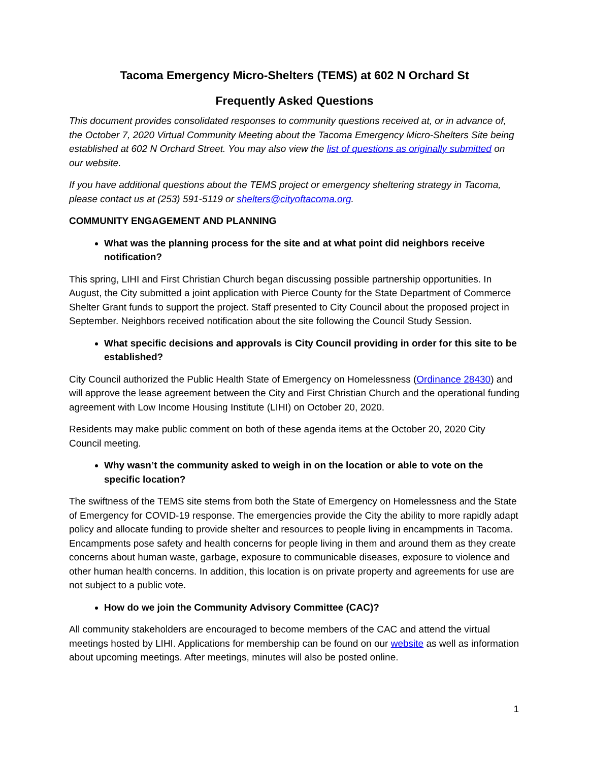Tacoma Emergency Micro-Shelters (TEMS) at 602 N Orchard St
Frequently Asked Questions
This document provides consolidated responses to community questions received at, or in advance of, the October 7, 2020 Virtual Community Meeting about the Tacoma Emergency Micro-Shelters Site being established at 602 N Orchard Street. You may also view the list of questions as originally submitted on our website.
If you have additional questions about the TEMS project or emergency sheltering strategy in Tacoma, please contact us at (253) 591-5119 or shelters@cityoftacoma.org.
COMMUNITY ENGAGEMENT AND PLANNING
What was the planning process for the site and at what point did neighbors receive notification?
This spring, LIHI and First Christian Church began discussing possible partnership opportunities. In August, the City submitted a joint application with Pierce County for the State Department of Commerce Shelter Grant funds to support the project. Staff presented to City Council about the proposed project in September. Neighbors received notification about the site following the Council Study Session.
What specific decisions and approvals is City Council providing in order for this site to be established?
City Council authorized the Public Health State of Emergency on Homelessness (Ordinance 28430) and will approve the lease agreement between the City and First Christian Church and the operational funding agreement with Low Income Housing Institute (LIHI) on October 20, 2020.
Residents may make public comment on both of these agenda items at the October 20, 2020 City Council meeting.
Why wasn’t the community asked to weigh in on the location or able to vote on the specific location?
The swiftness of the TEMS site stems from both the State of Emergency on Homelessness and the State of Emergency for COVID-19 response. The emergencies provide the City the ability to more rapidly adapt policy and allocate funding to provide shelter and resources to people living in encampments in Tacoma. Encampments pose safety and health concerns for people living in them and around them as they create concerns about human waste, garbage, exposure to communicable diseases, exposure to violence and other human health concerns. In addition, this location is on private property and agreements for use are not subject to a public vote.
How do we join the Community Advisory Committee (CAC)?
All community stakeholders are encouraged to become members of the CAC and attend the virtual meetings hosted by LIHI. Applications for membership can be found on our website as well as information about upcoming meetings. After meetings, minutes will also be posted online.
1